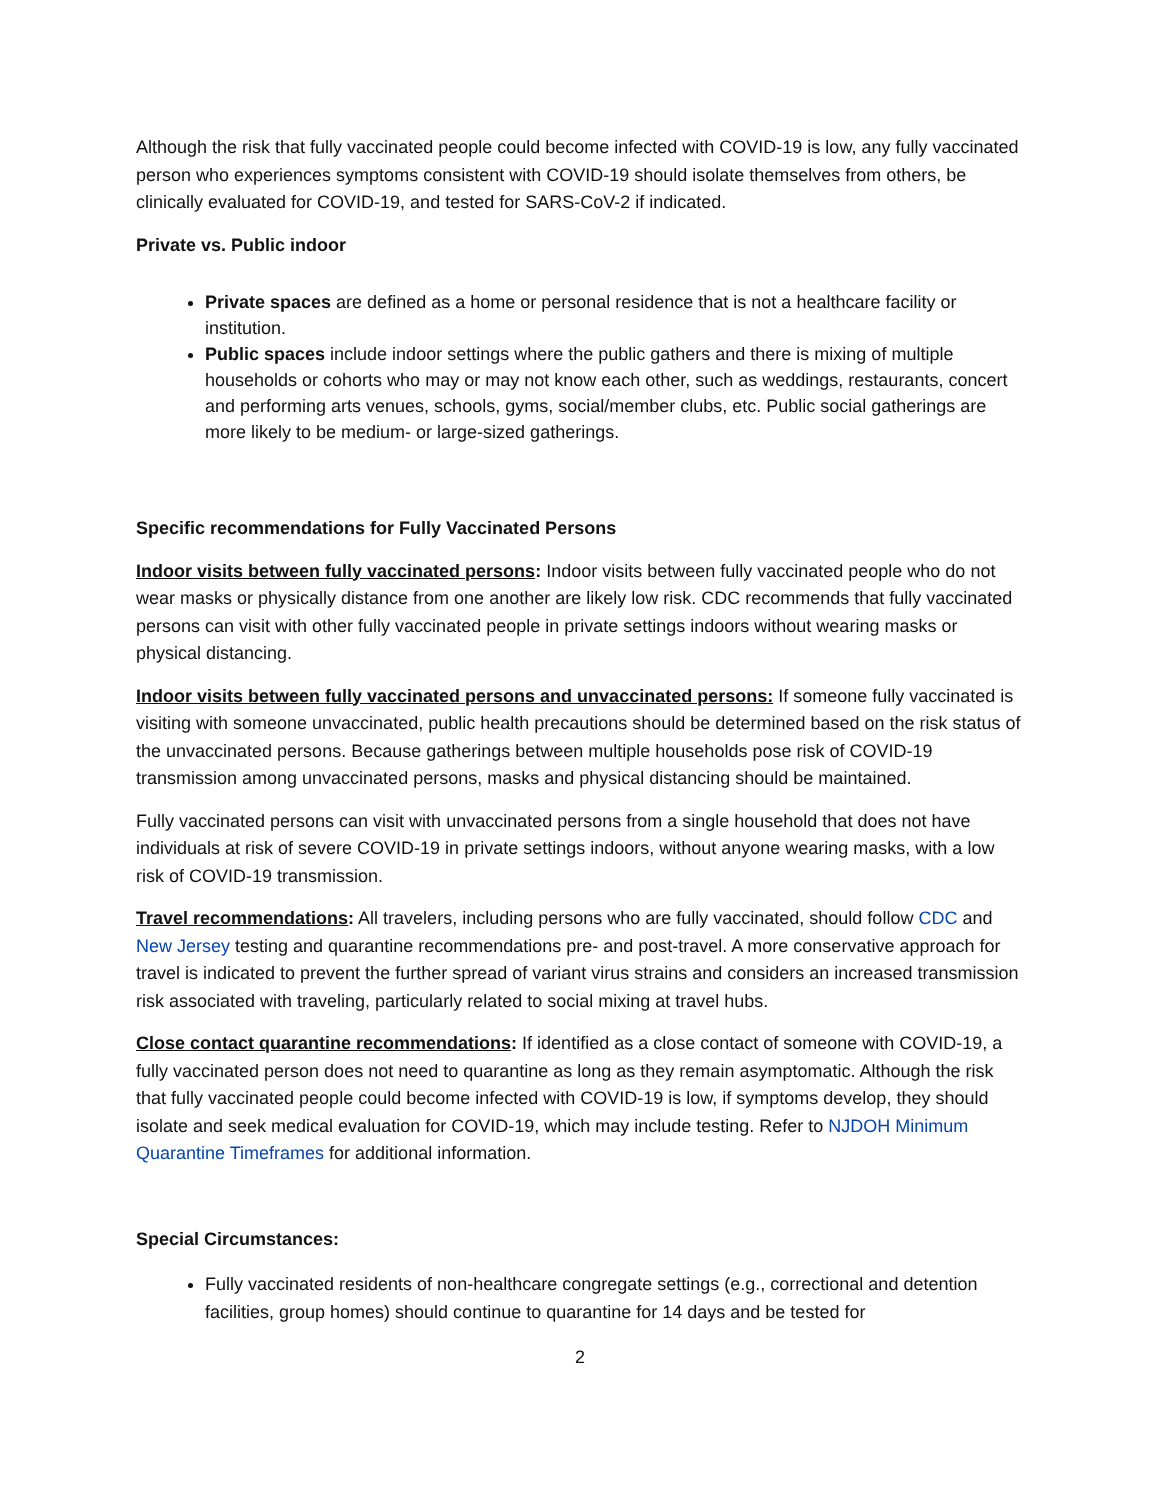Although the risk that fully vaccinated people could become infected with COVID-19 is low, any fully vaccinated person who experiences symptoms consistent with COVID-19 should isolate themselves from others, be clinically evaluated for COVID-19, and tested for SARS-CoV-2 if indicated.
Private vs. Public indoor
Private spaces are defined as a home or personal residence that is not a healthcare facility or institution.
Public spaces include indoor settings where the public gathers and there is mixing of multiple households or cohorts who may or may not know each other, such as weddings, restaurants, concert and performing arts venues, schools, gyms, social/member clubs, etc. Public social gatherings are more likely to be medium- or large-sized gatherings.
Specific recommendations for Fully Vaccinated Persons
Indoor visits between fully vaccinated persons: Indoor visits between fully vaccinated people who do not wear masks or physically distance from one another are likely low risk. CDC recommends that fully vaccinated persons can visit with other fully vaccinated people in private settings indoors without wearing masks or physical distancing.
Indoor visits between fully vaccinated persons and unvaccinated persons: If someone fully vaccinated is visiting with someone unvaccinated, public health precautions should be determined based on the risk status of the unvaccinated persons. Because gatherings between multiple households pose risk of COVID-19 transmission among unvaccinated persons, masks and physical distancing should be maintained.
Fully vaccinated persons can visit with unvaccinated persons from a single household that does not have individuals at risk of severe COVID-19 in private settings indoors, without anyone wearing masks, with a low risk of COVID-19 transmission.
Travel recommendations: All travelers, including persons who are fully vaccinated, should follow CDC and New Jersey testing and quarantine recommendations pre- and post-travel. A more conservative approach for travel is indicated to prevent the further spread of variant virus strains and considers an increased transmission risk associated with traveling, particularly related to social mixing at travel hubs.
Close contact quarantine recommendations: If identified as a close contact of someone with COVID-19, a fully vaccinated person does not need to quarantine as long as they remain asymptomatic. Although the risk that fully vaccinated people could become infected with COVID-19 is low, if symptoms develop, they should isolate and seek medical evaluation for COVID-19, which may include testing. Refer to NJDOH Minimum Quarantine Timeframes for additional information.
Special Circumstances:
Fully vaccinated residents of non-healthcare congregate settings (e.g., correctional and detention facilities, group homes) should continue to quarantine for 14 days and be tested for
2